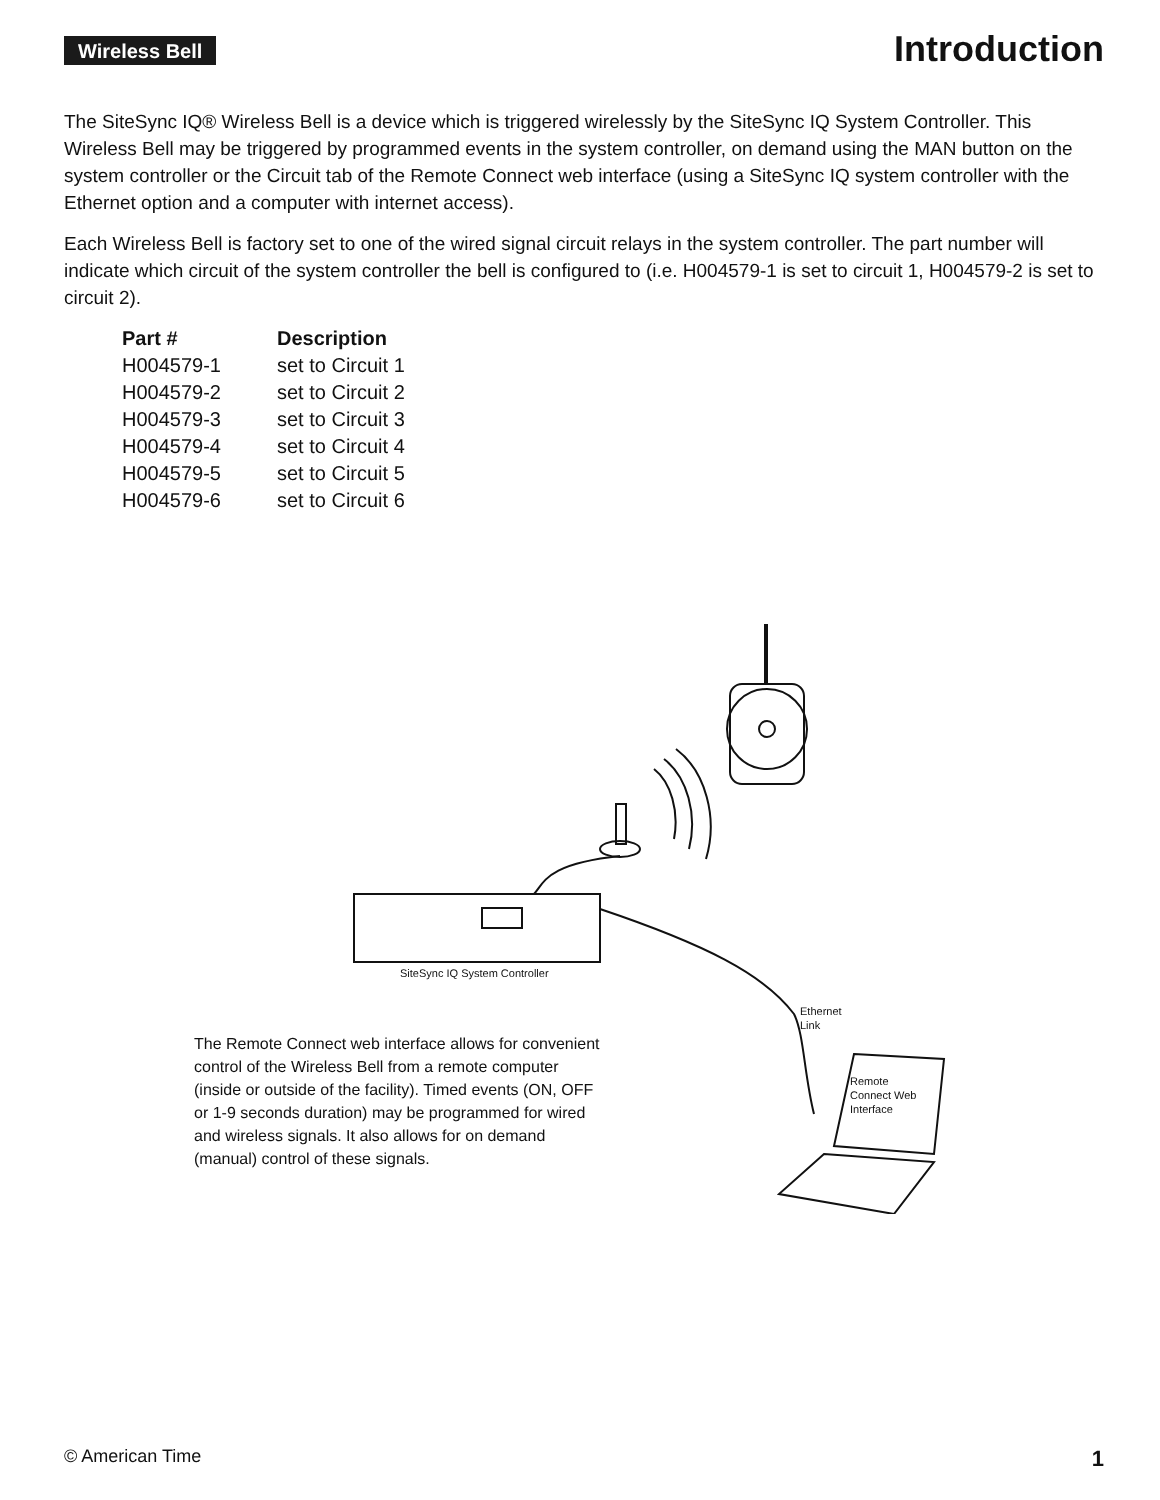Wireless Bell
Introduction
The SiteSync IQ® Wireless Bell is a device which is triggered wirelessly by the SiteSync IQ System Controller. This Wireless Bell may be triggered by programmed events in the system controller, on demand using the MAN button on the system controller or the Circuit tab of the Remote Connect web interface (using a SiteSync IQ system controller with the Ethernet option and a computer with internet access).
Each Wireless Bell is factory set to one of the wired signal circuit relays in the system controller. The part number will indicate which circuit of the system controller the bell is configured to (i.e. H004579-1 is set to circuit 1, H004579-2 is set to circuit 2).
| Part # | Description |
| --- | --- |
| H004579-1 | set to Circuit 1 |
| H004579-2 | set to Circuit 2 |
| H004579-3 | set to Circuit 3 |
| H004579-4 | set to Circuit 4 |
| H004579-5 | set to Circuit 5 |
| H004579-6 | set to Circuit 6 |
SiteSync IQ System Controller
Ethernet
Link
Remote
Connect Web
Interface
The Remote Connect web interface allows for convenient control of the Wireless Bell from a remote computer (inside or outside of the facility). Timed events (ON, OFF or 1-9 seconds duration) may be programmed for wired and wireless signals. It also allows for on demand (manual) control of these signals.
© American Time 1